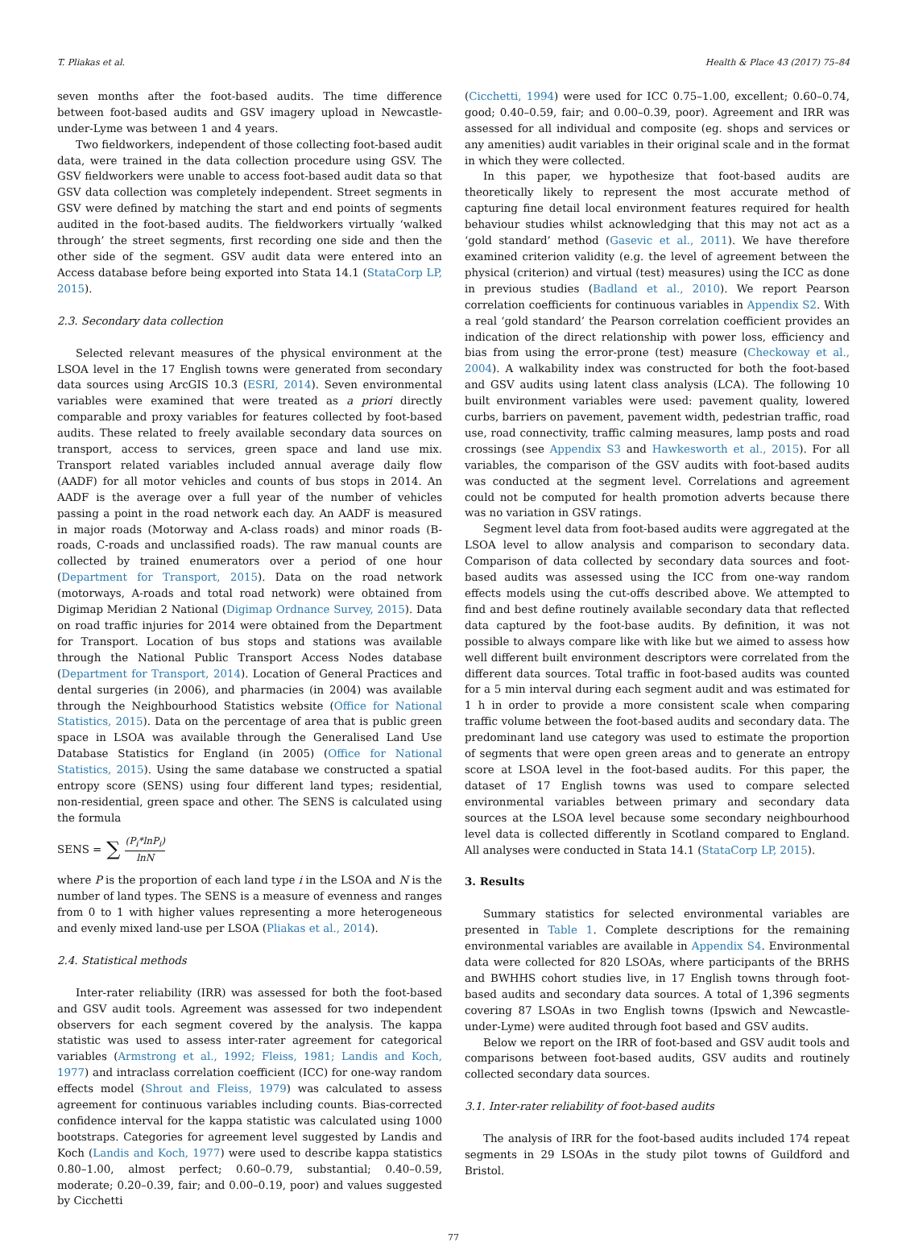T. Pliakas et al. Health & Place 43 (2017) 75–84
seven months after the foot-based audits. The time difference between foot-based audits and GSV imagery upload in Newcastle-under-Lyme was between 1 and 4 years.
Two fieldworkers, independent of those collecting foot-based audit data, were trained in the data collection procedure using GSV. The GSV fieldworkers were unable to access foot-based audit data so that GSV data collection was completely independent. Street segments in GSV were defined by matching the start and end points of segments audited in the foot-based audits. The fieldworkers virtually ‘walked through’ the street segments, first recording one side and then the other side of the segment. GSV audit data were entered into an Access database before being exported into Stata 14.1 (StataCorp LP, 2015).
2.3. Secondary data collection
Selected relevant measures of the physical environment at the LSOA level in the 17 English towns were generated from secondary data sources using ArcGIS 10.3 (ESRI, 2014). Seven environmental variables were examined that were treated as a priori directly comparable and proxy variables for features collected by foot-based audits. These related to freely available secondary data sources on transport, access to services, green space and land use mix. Transport related variables included annual average daily flow (AADF) for all motor vehicles and counts of bus stops in 2014. An AADF is the average over a full year of the number of vehicles passing a point in the road network each day. An AADF is measured in major roads (Motorway and A-class roads) and minor roads (B-roads, C-roads and unclassified roads). The raw manual counts are collected by trained enumerators over a period of one hour (Department for Transport, 2015). Data on the road network (motorways, A-roads and total road network) were obtained from Digimap Meridian 2 National (Digimap Ordnance Survey, 2015). Data on road traffic injuries for 2014 were obtained from the Department for Transport. Location of bus stops and stations was available through the National Public Transport Access Nodes database (Department for Transport, 2014). Location of General Practices and dental surgeries (in 2006), and pharmacies (in 2004) was available through the Neighbourhood Statistics website (Office for National Statistics, 2015). Data on the percentage of area that is public green space in LSOA was available through the Generalised Land Use Database Statistics for England (in 2005) (Office for National Statistics, 2015). Using the same database we constructed a spatial entropy score (SENS) using four different land types; residential, non-residential, green space and other. The SENS is calculated using the formula
SENS = ∑ (P<sub>i</sub>*lnP<sub>i</sub>) lnN
where P is the proportion of each land type i in the LSOA and N is the number of land types. The SENS is a measure of evenness and ranges from 0 to 1 with higher values representing a more heterogeneous and evenly mixed land-use per LSOA (Pliakas et al., 2014).
2.4. Statistical methods
Inter-rater reliability (IRR) was assessed for both the foot-based and GSV audit tools. Agreement was assessed for two independent observers for each segment covered by the analysis. The kappa statistic was used to assess inter-rater agreement for categorical variables (Armstrong et al., 1992; Fleiss, 1981; Landis and Koch, 1977) and intraclass correlation coefficient (ICC) for one-way random effects model (Shrout and Fleiss, 1979) was calculated to assess agreement for continuous variables including counts. Bias-corrected confidence interval for the kappa statistic was calculated using 1000 bootstraps. Categories for agreement level suggested by Landis and Koch (Landis and Koch, 1977) were used to describe kappa statistics 0.80–1.00, almost perfect; 0.60–0.79, substantial; 0.40–0.59, moderate; 0.20–0.39, fair; and 0.00–0.19, poor) and values suggested by Cicchetti
(Cicchetti, 1994) were used for ICC 0.75–1.00, excellent; 0.60–0.74, good; 0.40–0.59, fair; and 0.00–0.39, poor). Agreement and IRR was assessed for all individual and composite (eg. shops and services or any amenities) audit variables in their original scale and in the format in which they were collected.
In this paper, we hypothesize that foot-based audits are theoretically likely to represent the most accurate method of capturing fine detail local environment features required for health behaviour studies whilst acknowledging that this may not act as a ‘gold standard’ method (Gasevic et al., 2011). We have therefore examined criterion validity (e.g. the level of agreement between the physical (criterion) and virtual (test) measures) using the ICC as done in previous studies (Badland et al., 2010). We report Pearson correlation coefficients for continuous variables in Appendix S2. With a real ‘gold standard’ the Pearson correlation coefficient provides an indication of the direct relationship with power loss, efficiency and bias from using the error-prone (test) measure (Checkoway et al., 2004). A walkability index was constructed for both the foot-based and GSV audits using latent class analysis (LCA). The following 10 built environment variables were used: pavement quality, lowered curbs, barriers on pavement, pavement width, pedestrian traffic, road use, road connectivity, traffic calming measures, lamp posts and road crossings (see Appendix S3 and Hawkesworth et al., 2015). For all variables, the comparison of the GSV audits with foot-based audits was conducted at the segment level. Correlations and agreement could not be computed for health promotion adverts because there was no variation in GSV ratings.
Segment level data from foot-based audits were aggregated at the LSOA level to allow analysis and comparison to secondary data. Comparison of data collected by secondary data sources and foot-based audits was assessed using the ICC from one-way random effects models using the cut-offs described above. We attempted to find and best define routinely available secondary data that reflected data captured by the foot-base audits. By definition, it was not possible to always compare like with like but we aimed to assess how well different built environment descriptors were correlated from the different data sources. Total traffic in foot-based audits was counted for a 5 min interval during each segment audit and was estimated for 1 h in order to provide a more consistent scale when comparing traffic volume between the foot-based audits and secondary data. The predominant land use category was used to estimate the proportion of segments that were open green areas and to generate an entropy score at LSOA level in the foot-based audits. For this paper, the dataset of 17 English towns was used to compare selected environmental variables between primary and secondary data sources at the LSOA level because some secondary neighbourhood level data is collected differently in Scotland compared to England. All analyses were conducted in Stata 14.1 (StataCorp LP, 2015).
3. Results
Summary statistics for selected environmental variables are presented in Table 1. Complete descriptions for the remaining environmental variables are available in Appendix S4. Environmental data were collected for 820 LSOAs, where participants of the BRHS and BWHHS cohort studies live, in 17 English towns through foot-based audits and secondary data sources. A total of 1,396 segments covering 87 LSOAs in two English towns (Ipswich and Newcastle-under-Lyme) were audited through foot based and GSV audits.
Below we report on the IRR of foot-based and GSV audit tools and comparisons between foot-based audits, GSV audits and routinely collected secondary data sources.
3.1. Inter-rater reliability of foot-based audits
The analysis of IRR for the foot-based audits included 174 repeat segments in 29 LSOAs in the study pilot towns of Guildford and Bristol.
77